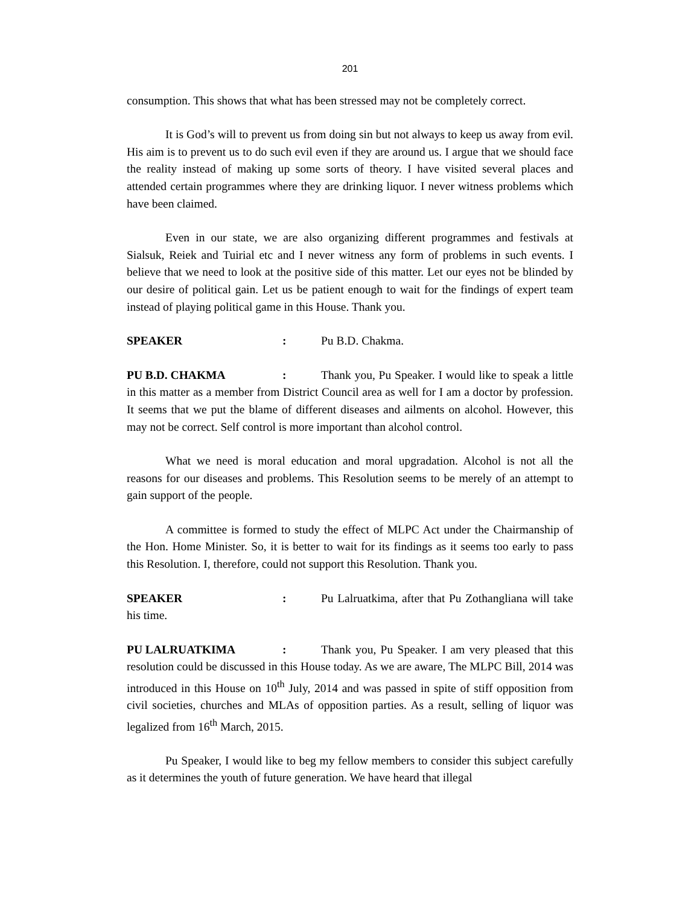201
consumption. This shows that what has been stressed may not be completely correct.
It is God’s will to prevent us from doing sin but not always to keep us away from evil. His aim is to prevent us to do such evil even if they are around us. I argue that we should face the reality instead of making up some sorts of theory. I have visited several places and attended certain programmes where they are drinking liquor. I never witness problems which have been claimed.
Even in our state, we are also organizing different programmes and festivals at Sialsuk, Reiek and Tuirial etc and I never witness any form of problems in such events. I believe that we need to look at the positive side of this matter. Let our eyes not be blinded by our desire of political gain. Let us be patient enough to wait for the findings of expert team instead of playing political game in this House. Thank you.
SPEAKER: Pu B.D. Chakma.
PU B.D. CHAKMA: Thank you, Pu Speaker. I would like to speak a little in this matter as a member from District Council area as well for I am a doctor by profession. It seems that we put the blame of different diseases and ailments on alcohol. However, this may not be correct. Self control is more important than alcohol control.
What we need is moral education and moral upgradation. Alcohol is not all the reasons for our diseases and problems. This Resolution seems to be merely of an attempt to gain support of the people.
A committee is formed to study the effect of MLPC Act under the Chairmanship of the Hon. Home Minister. So, it is better to wait for its findings as it seems too early to pass this Resolution. I, therefore, could not support this Resolution. Thank you.
SPEAKER: Pu Lalruatkima, after that Pu Zothangliana will take his time.
PU LALRUATKIMA: Thank you, Pu Speaker. I am very pleased that this resolution could be discussed in this House today. As we are aware, The MLPC Bill, 2014 was introduced in this House on 10<sup>th</sup> July, 2014 and was passed in spite of stiff opposition from civil societies, churches and MLAs of opposition parties. As a result, selling of liquor was legalized from 16<sup>th</sup> March, 2015.
Pu Speaker, I would like to beg my fellow members to consider this subject carefully as it determines the youth of future generation. We have heard that illegal